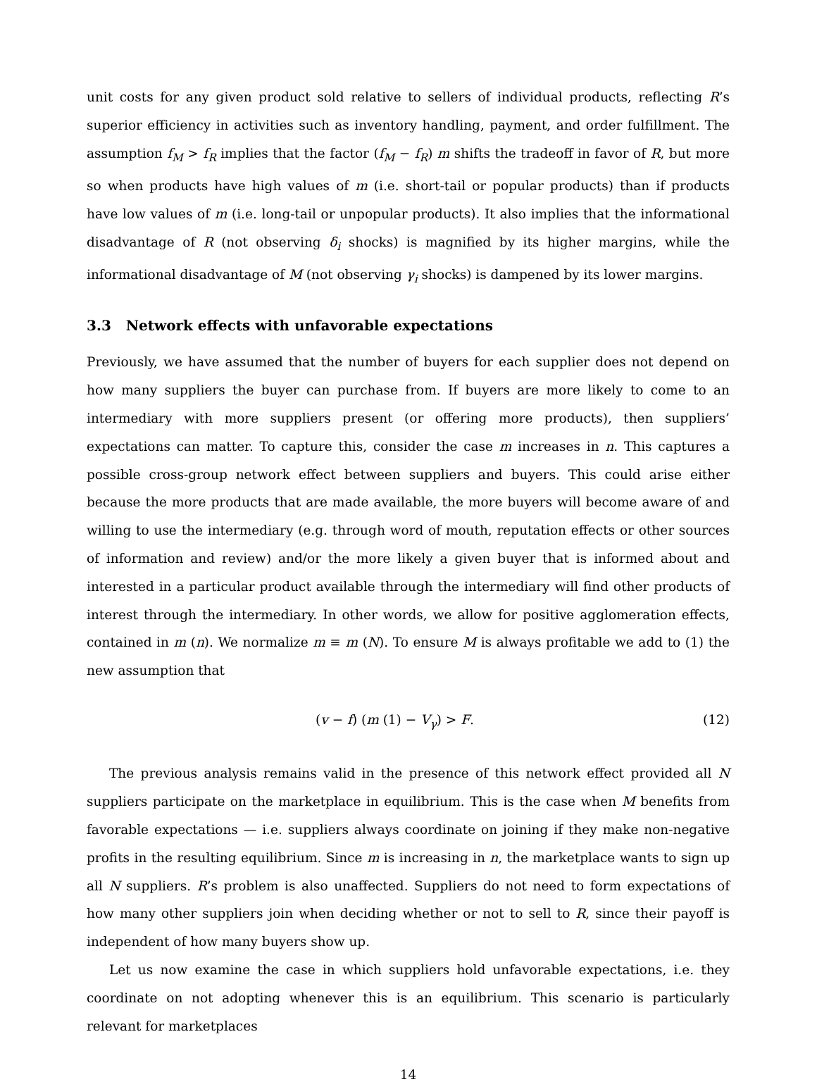unit costs for any given product sold relative to sellers of individual products, reflecting R’s superior efficiency in activities such as inventory handling, payment, and order fulfillment. The assumption f<sub>M</sub> > f<sub>R</sub> implies that the factor (f<sub>M</sub> − f<sub>R</sub>) m shifts the tradeoff in favor of R, but more so when products have high values of m (i.e. short-tail or popular products) than if products have low values of m (i.e. long-tail or unpopular products). It also implies that the informational disadvantage of R (not observing δ<sub>i</sub> shocks) is magnified by its higher margins, while the informational disadvantage of M (not observing γ<sub>i</sub> shocks) is dampened by its lower margins.
3.3 Network effects with unfavorable expectations
Previously, we have assumed that the number of buyers for each supplier does not depend on how many suppliers the buyer can purchase from. If buyers are more likely to come to an intermediary with more suppliers present (or offering more products), then suppliers’ expectations can matter. To capture this, consider the case m increases in n. This captures a possible cross-group network effect between suppliers and buyers. This could arise either because the more products that are made available, the more buyers will become aware of and willing to use the intermediary (e.g. through word of mouth, reputation effects or other sources of information and review) and/or the more likely a given buyer that is informed about and interested in a particular product available through the intermediary will find other products of interest through the intermediary. In other words, we allow for positive agglomeration effects, contained in m (n). We normalize m ≡ m (N). To ensure M is always profitable we add to (1) the new assumption that
(v − f) (m (1) − V<sub>γ</sub>) > F. (12)
The previous analysis remains valid in the presence of this network effect provided all N suppliers participate on the marketplace in equilibrium. This is the case when M benefits from favorable expectations — i.e. suppliers always coordinate on joining if they make non-negative profits in the resulting equilibrium. Since m is increasing in n, the marketplace wants to sign up all N suppliers. R’s problem is also unaffected. Suppliers do not need to form expectations of how many other suppliers join when deciding whether or not to sell to R, since their payoff is independent of how many buyers show up.
Let us now examine the case in which suppliers hold unfavorable expectations, i.e. they coordinate on not adopting whenever this is an equilibrium. This scenario is particularly relevant for marketplaces
14